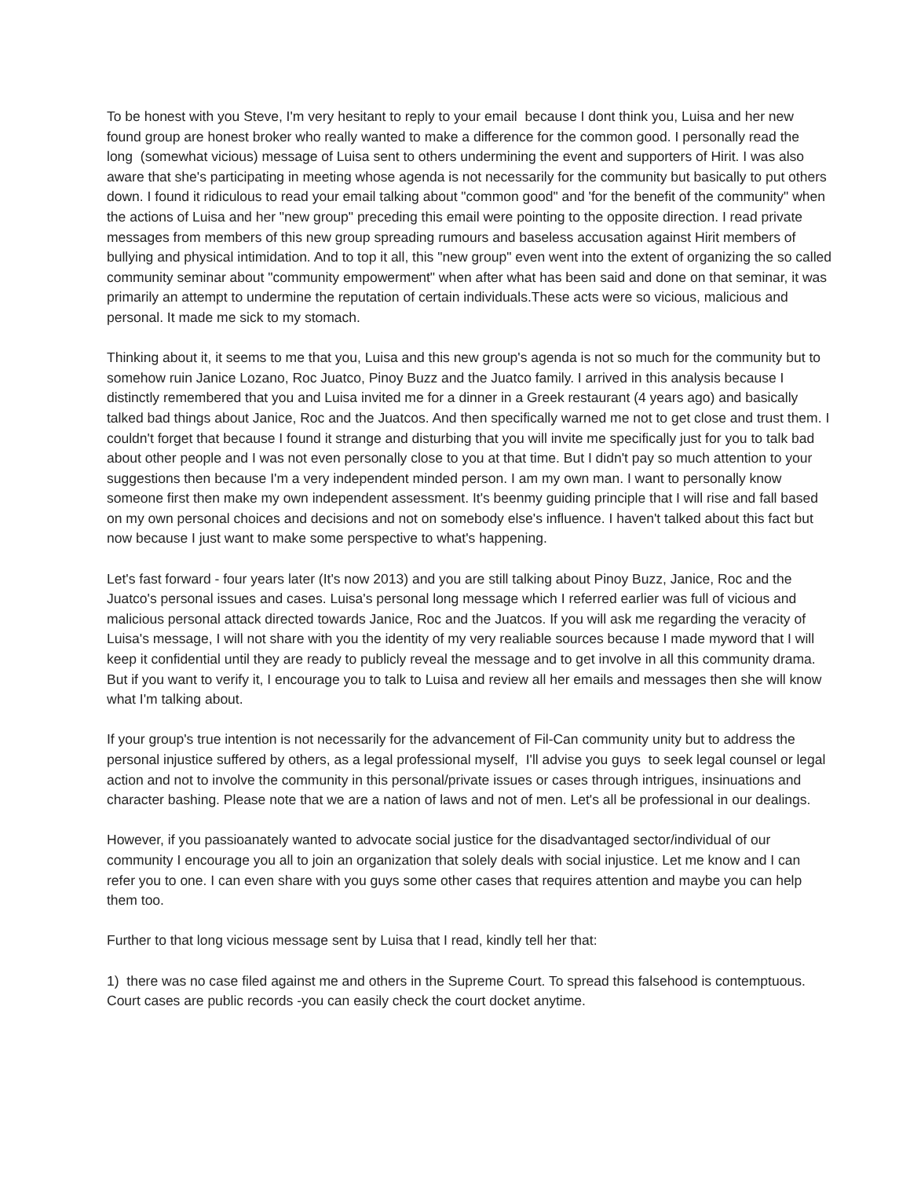To be honest with you Steve, I'm very hesitant to reply to your email because I dont think you, Luisa and her new found group are honest broker who really wanted to make a difference for the common good. I personally read the long (somewhat vicious) message of Luisa sent to others undermining the event and supporters of Hirit. I was also aware that she's participating in meeting whose agenda is not necessarily for the community but basically to put others down. I found it ridiculous to read your email talking about "common good" and 'for the benefit of the community" when the actions of Luisa and her "new group" preceding this email were pointing to the opposite direction. I read private messages from members of this new group spreading rumours and baseless accusation against Hirit members of bullying and physical intimidation. And to top it all, this "new group" even went into the extent of organizing the so called community seminar about "community empowerment" when after what has been said and done on that seminar, it was primarily an attempt to undermine the reputation of certain individuals.These acts were so vicious, malicious and personal. It made me sick to my stomach.
Thinking about it, it seems to me that you, Luisa and this new group's agenda is not so much for the community but to somehow ruin Janice Lozano, Roc Juatco, Pinoy Buzz and the Juatco family. I arrived in this analysis because I distinctly remembered that you and Luisa invited me for a dinner in a Greek restaurant (4 years ago) and basically talked bad things about Janice, Roc and the Juatcos. And then specifically warned me not to get close and trust them. I couldn't forget that because I found it strange and disturbing that you will invite me specifically just for you to talk bad about other people and I was not even personally close to you at that time. But I didn't pay so much attention to your suggestions then because I'm a very independent minded person. I am my own man. I want to personally know someone first then make my own independent assessment. It's beenmy guiding principle that I will rise and fall based on my own personal choices and decisions and not on somebody else's influence. I haven't talked about this fact but now because I just want to make some perspective to what's happening.
Let's fast forward - four years later (It's now 2013) and you are still talking about Pinoy Buzz, Janice, Roc and the Juatco's personal issues and cases. Luisa's personal long message which I referred earlier was full of vicious and malicious personal attack directed towards Janice, Roc and the Juatcos. If you will ask me regarding the veracity of Luisa's message, I will not share with you the identity of my very realiable sources because I made myword that I will keep it confidential until they are ready to publicly reveal the message and to get involve in all this community drama. But if you want to verify it, I encourage you to talk to Luisa and review all her emails and messages then she will know what I'm talking about.
If your group's true intention is not necessarily for the advancement of Fil-Can community unity but to address the personal injustice suffered by others, as a legal professional myself, I'll advise you guys to seek legal counsel or legal action and not to involve the community in this personal/private issues or cases through intrigues, insinuations and character bashing. Please note that we are a nation of laws and not of men. Let's all be professional in our dealings.
However, if you passioanately wanted to advocate social justice for the disadvantaged sector/individual of our community I encourage you all to join an organization that solely deals with social injustice. Let me know and I can refer you to one. I can even share with you guys some other cases that requires attention and maybe you can help them too.
Further to that long vicious message sent by Luisa that I read, kindly tell her that:
1) there was no case filed against me and others in the Supreme Court. To spread this falsehood is contemptuous. Court cases are public records -you can easily check the court docket anytime.